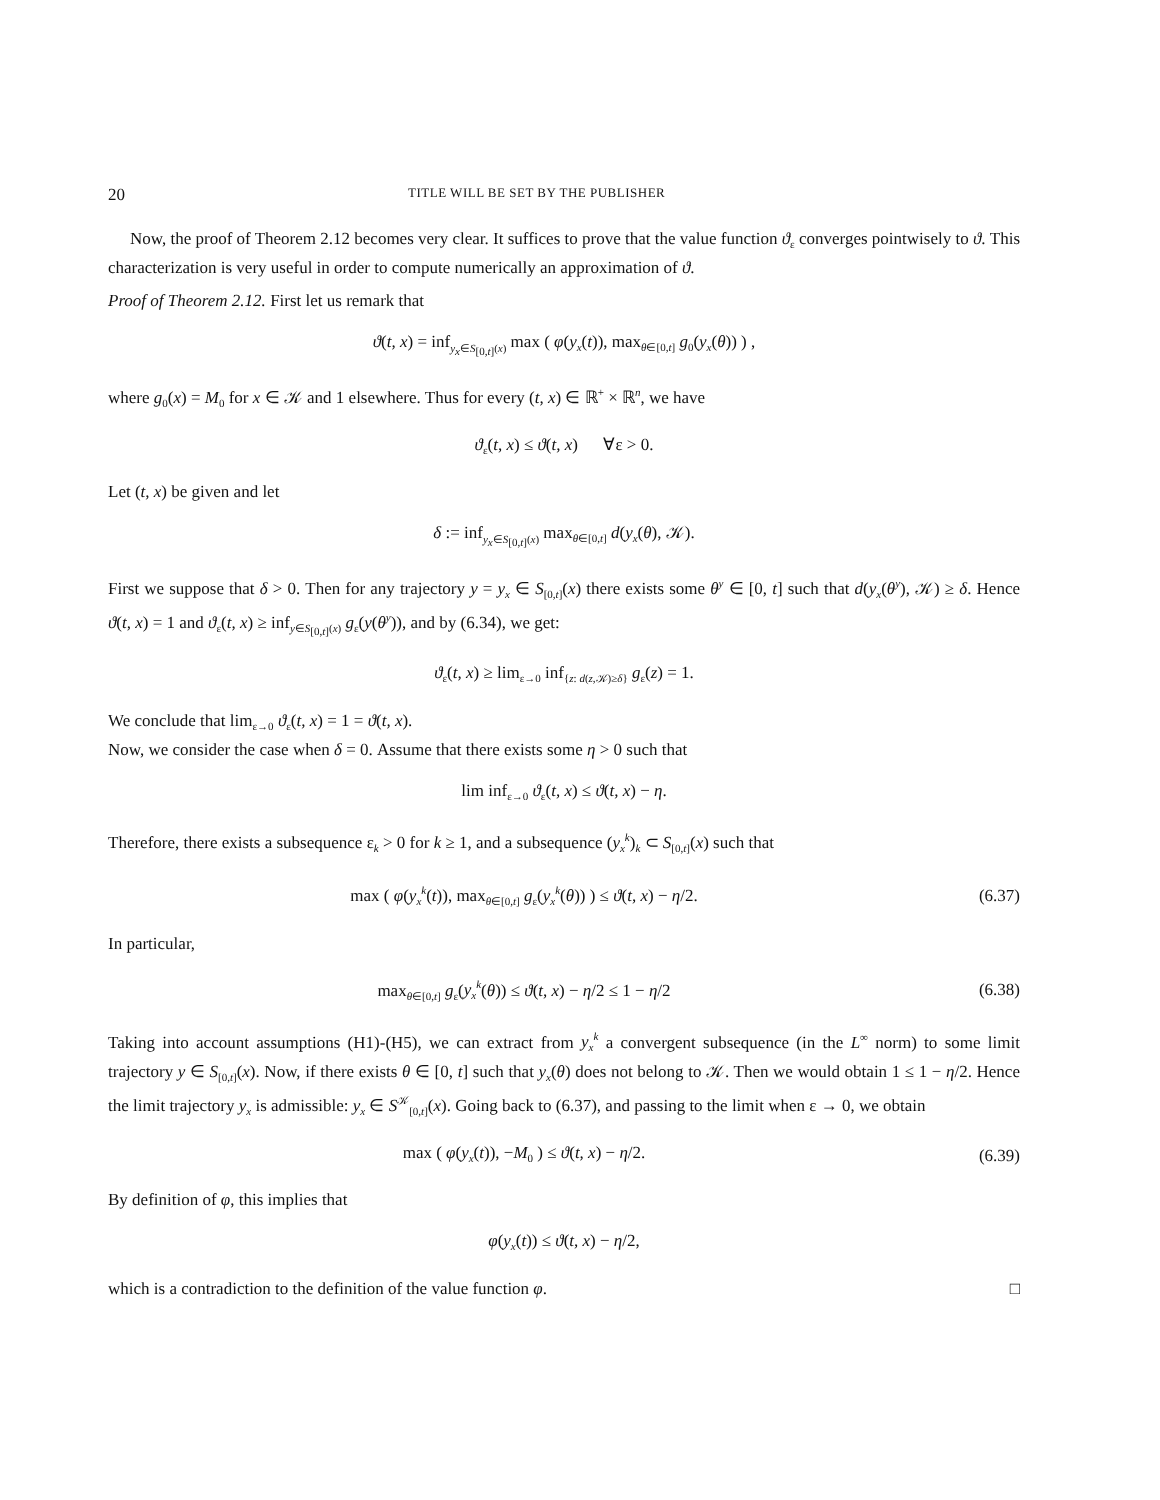20 TITLE WILL BE SET BY THE PUBLISHER
Now, the proof of Theorem 2.12 becomes very clear. It suffices to prove that the value function ϑ<sub>ε</sub> converges pointwisely to ϑ. This characterization is very useful in order to compute numerically an approximation of ϑ.
Proof of Theorem 2.12. First let us remark that
ϑ(t, x) = inf<sub>y<sub>x</sub>∈S<sub>[0,t]</sub>(x)</sub> max ( φ(y<sub>x</sub>(t)), max<sub>θ∈[0,t]</sub> g<sub>0</sub>(y<sub>x</sub>(θ)) ) ,
where g<sub>0</sub>(x) = M<sub>0</sub> for x ∈ 𝒦 and 1 elsewhere. Thus for every (t, x) ∈ ℝ<sup>+</sup> × ℝ<sup>n</sup>, we have
ϑ<sub>ε</sub>(t, x) ≤ ϑ(t, x) ∀ε > 0.
Let (t, x) be given and let
δ := inf<sub>y<sub>x</sub>∈S<sub>[0,t]</sub>(x)</sub> max<sub>θ∈[0,t]</sub> d(y<sub>x</sub>(θ), 𝒦).
First we suppose that δ > 0. Then for any trajectory y = y<sub>x</sub> ∈ S<sub>[0,t]</sub>(x) there exists some θ<sup>y</sup> ∈ [0, t] such that d(y<sub>x</sub>(θ<sup>y</sup>), 𝒦) ≥ δ. Hence ϑ(t, x) = 1 and ϑ<sub>ε</sub>(t, x) ≥ inf<sub>y∈S<sub>[0,t]</sub>(x)</sub> g<sub>ε</sub>(y(θ<sup>y</sup>)), and by (6.34), we get:
ϑ<sub>ε</sub>(t, x) ≥ lim<sub>ε→0</sub> inf<sub>{z: d(z,𝒦)≥δ}</sub> g<sub>ε</sub>(z) = 1.
We conclude that lim<sub>ε→0</sub> ϑ<sub>ε</sub>(t, x) = 1 = ϑ(t, x).
Now, we consider the case when δ = 0. Assume that there exists some η > 0 such that
lim inf<sub>ε→0</sub> ϑ<sub>ε</sub>(t, x) ≤ ϑ(t, x) − η.
Therefore, there exists a subsequence ε<sub>k</sub> > 0 for k ≥ 1, and a subsequence (y<sub>x</sub><sup>k</sup>)<sub>k</sub> ⊂ S<sub>[0,t]</sub>(x) such that
max ( φ(y<sub>x</sub><sup>k</sup>(t)), max<sub>θ∈[0,t]</sub> g<sub>ε</sub>(y<sub>x</sub><sup>k</sup>(θ)) ) ≤ ϑ(t, x) − η/2.
(6.37)
In particular,
max<sub>θ∈[0,t]</sub> g<sub>ε</sub>(y<sub>x</sub><sup>k</sup>(θ)) ≤ ϑ(t, x) − η/2 ≤ 1 − η/2
(6.38)
Taking into account assumptions (H1)-(H5), we can extract from y<sub>x</sub><sup>k</sup> a convergent subsequence (in the L<sup>∞</sup> norm) to some limit trajectory y ∈ S<sub>[0,t]</sub>(x). Now, if there exists θ ∈ [0, t] such that y<sub>x</sub>(θ) does not belong to 𝒦. Then we would obtain 1 ≤ 1 − η/2. Hence the limit trajectory y<sub>x</sub> is admissible: y<sub>x</sub> ∈ S<sup>𝒦</sup><sub>[0,t]</sub>(x). Going back to (6.37), and passing to the limit when ε → 0, we obtain
max ( φ(y<sub>x</sub>(t)), −M<sub>0</sub> ) ≤ ϑ(t, x) − η/2.
(6.39)
By definition of φ, this implies that
φ(y<sub>x</sub>(t)) ≤ ϑ(t, x) − η/2,
which is a contradiction to the definition of the value function φ. □